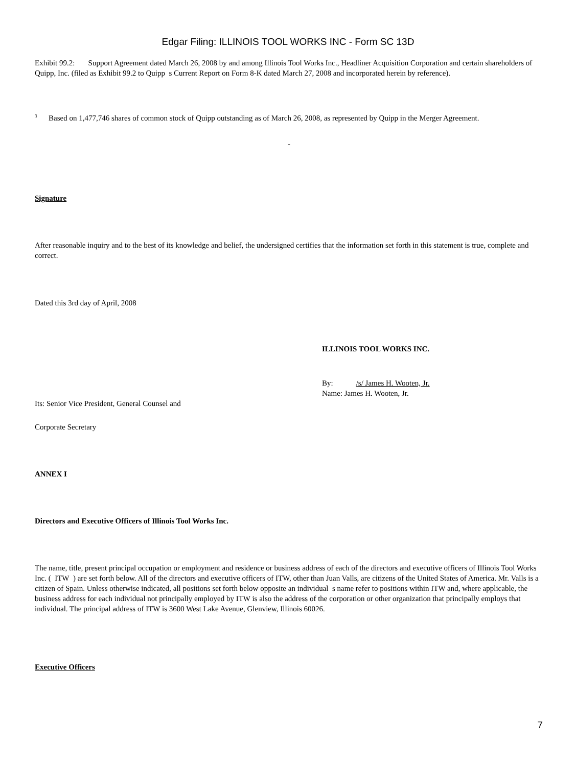Edgar Filing: ILLINOIS TOOL WORKS INC - Form SC 13D
Exhibit 99.2: Support Agreement dated March 26, 2008 by and among Illinois Tool Works Inc., Headliner Acquisition Corporation and certain shareholders of Quipp, Inc. (filed as Exhibit 99.2 to Quipp s Current Report on Form 8-K dated March 27, 2008 and incorporated herein by reference).
<sup>3</sup> Based on 1,477,746 shares of common stock of Quipp outstanding as of March 26, 2008, as represented by Quipp in the Merger Agreement.
-
Signature
After reasonable inquiry and to the best of its knowledge and belief, the undersigned certifies that the information set forth in this statement is true, complete and correct.
Dated this 3rd day of April, 2008
ILLINOIS TOOL WORKS INC.
By: /s/ James H. Wooten, Jr.
Name: James H. Wooten, Jr.
Its: Senior Vice President, General Counsel and
Corporate Secretary
ANNEX I
Directors and Executive Officers of Illinois Tool Works Inc.
The name, title, present principal occupation or employment and residence or business address of each of the directors and executive officers of Illinois Tool Works Inc. ( ITW ) are set forth below. All of the directors and executive officers of ITW, other than Juan Valls, are citizens of the United States of America. Mr. Valls is a citizen of Spain. Unless otherwise indicated, all positions set forth below opposite an individual s name refer to positions within ITW and, where applicable, the business address for each individual not principally employed by ITW is also the address of the corporation or other organization that principally employs that individual. The principal address of ITW is 3600 West Lake Avenue, Glenview, Illinois 60026.
Executive Officers
7